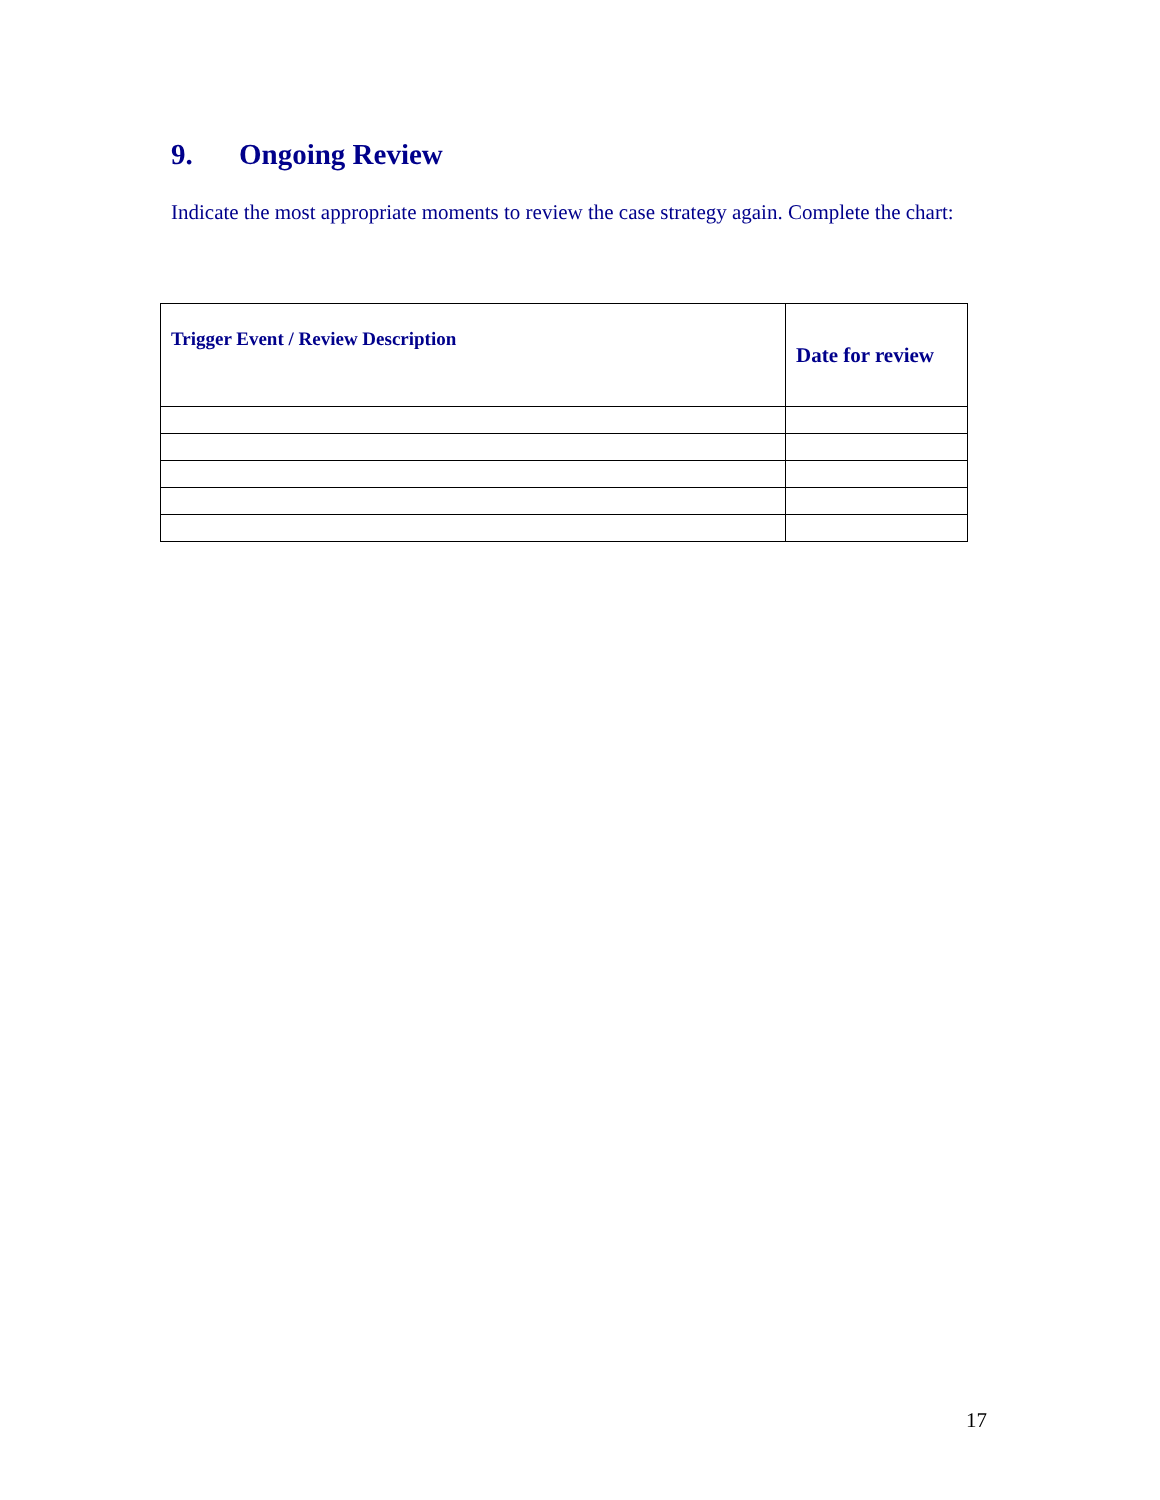9. Ongoing Review
Indicate the most appropriate moments to review the case strategy again. Complete the chart:
| Trigger Event / Review Description | Date for review |
| --- | --- |
17